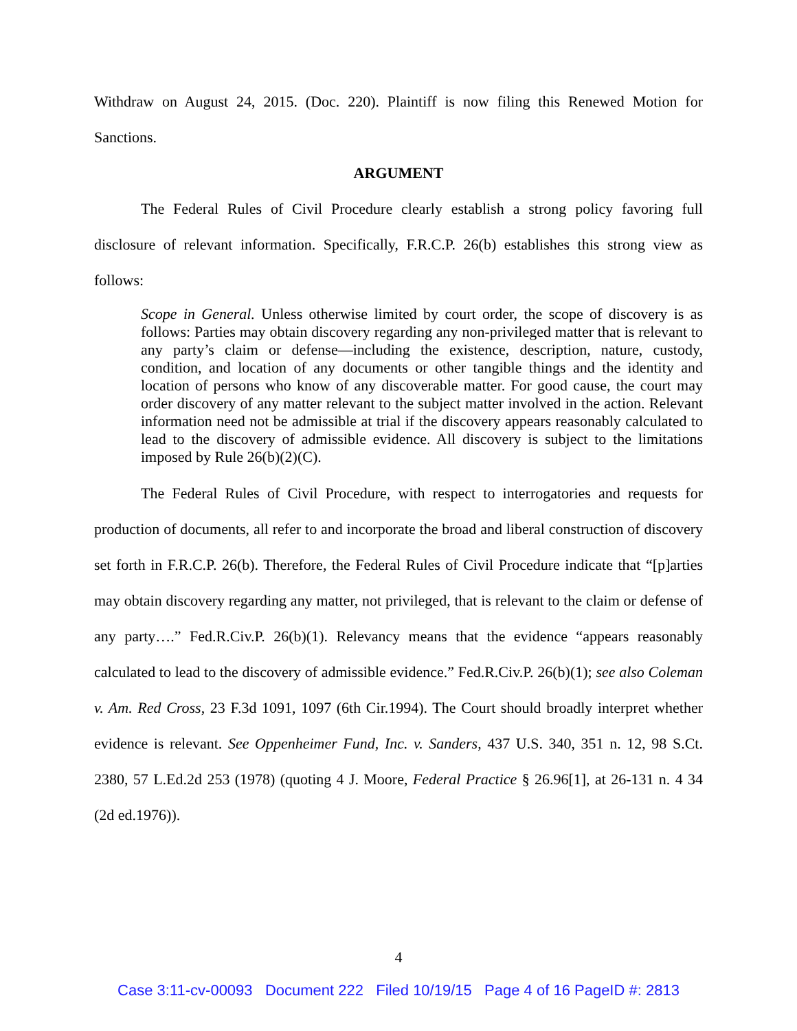Withdraw on August 24, 2015. (Doc. 220). Plaintiff is now filing this Renewed Motion for Sanctions.
ARGUMENT
The Federal Rules of Civil Procedure clearly establish a strong policy favoring full disclosure of relevant information. Specifically, F.R.C.P. 26(b) establishes this strong view as follows:
Scope in General. Unless otherwise limited by court order, the scope of discovery is as follows: Parties may obtain discovery regarding any non-privileged matter that is relevant to any party’s claim or defense—including the existence, description, nature, custody, condition, and location of any documents or other tangible things and the identity and location of persons who know of any discoverable matter. For good cause, the court may order discovery of any matter relevant to the subject matter involved in the action. Relevant information need not be admissible at trial if the discovery appears reasonably calculated to lead to the discovery of admissible evidence. All discovery is subject to the limitations imposed by Rule 26(b)(2)(C).
The Federal Rules of Civil Procedure, with respect to interrogatories and requests for production of documents, all refer to and incorporate the broad and liberal construction of discovery set forth in F.R.C.P. 26(b). Therefore, the Federal Rules of Civil Procedure indicate that “[p]arties may obtain discovery regarding any matter, not privileged, that is relevant to the claim or defense of any party….” Fed.R.Civ.P. 26(b)(1). Relevancy means that the evidence “appears reasonably calculated to lead to the discovery of admissible evidence.” Fed.R.Civ.P. 26(b)(1); see also Coleman v. Am. Red Cross, 23 F.3d 1091, 1097 (6th Cir.1994). The Court should broadly interpret whether evidence is relevant. See Oppenheimer Fund, Inc. v. Sanders, 437 U.S. 340, 351 n. 12, 98 S.Ct. 2380, 57 L.Ed.2d 253 (1978) (quoting 4 J. Moore, Federal Practice § 26.96[1], at 26-131 n. 4 34 (2d ed.1976)).
4
Case 3:11-cv-00093 Document 222 Filed 10/19/15 Page 4 of 16 PageID #: 2813